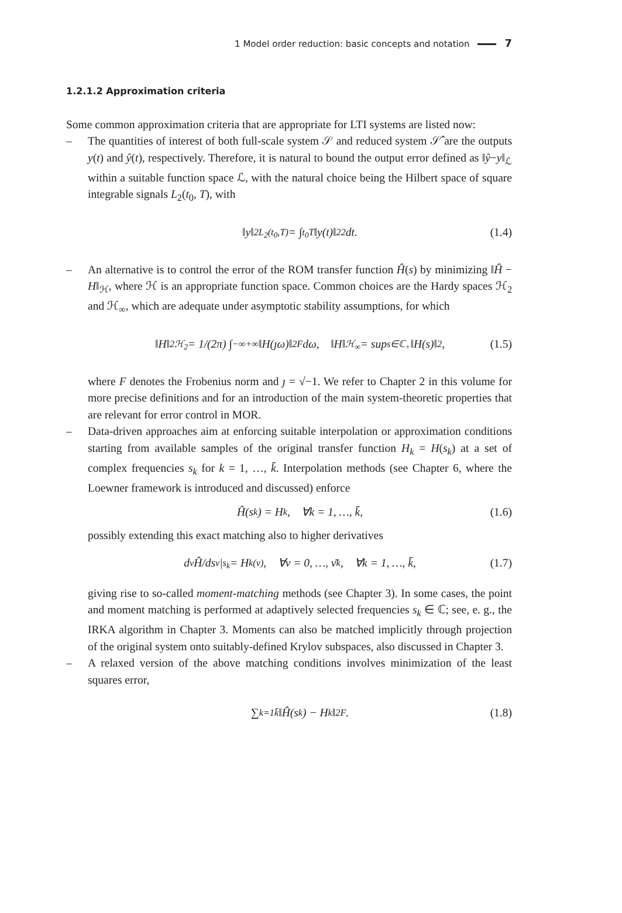1 Model order reduction: basic concepts and notation 7
1.2.1.2 Approximation criteria
Some common approximation criteria that are appropriate for LTI systems are listed now:
– The quantities of interest of both full-scale system 𝒮 and reduced system 𝒮̂ are the outputs y(t) and ŷ(t), respectively. Therefore, it is natural to bound the output error defined as ‖ŷ−y‖<sub>ℒ</sub> within a suitable function space ℒ, with the natural choice being the Hilbert space of square integrable signals L<sub>2</sub>(t<sub>0</sub>, T), with
‖y‖<sup>2</sup><sub>L<sub>2</sub>(t<sub>0</sub>,T)</sub> = ∫<sub>t<sub>0</sub></sub><sup>T</sup> ‖y(t)‖<sup>2</sup><sub>2</sub> dt. (1.4)
– An alternative is to control the error of the ROM transfer function Ĥ(s) by minimizing ‖Ĥ − H‖<sub>ℋ</sub>, where ℋ is an appropriate function space. Common choices are the Hardy spaces ℋ<sub>2</sub> and ℋ<sub>∞</sub>, which are adequate under asymptotic stability assumptions, for which
‖H‖<sup>2</sup><sub>ℋ<sub>2</sub></sub> = 1/(2π) ∫<sub>−∞</sub><sup>+∞</sup> ‖H(ȷω)‖<sup>2</sup><sub>F</sub> dω, ‖H‖<sub>ℋ<sub>∞</sub></sub> = sup<sub>s∈ℂ<sub>+</sub></sub> ‖H(s)‖<sub>2</sub>, (1.5)
where F denotes the Frobenius norm and ȷ = √−1. We refer to Chapter 2 in this volume for more precise definitions and for an introduction of the main system-theoretic properties that are relevant for error control in MOR.
– Data-driven approaches aim at enforcing suitable interpolation or approximation conditions starting from available samples of the original transfer function H<sub>k</sub> = H(s<sub>k</sub>) at a set of complex frequencies s<sub>k</sub> for k = 1, …, k̄. Interpolation methods (see Chapter 6, where the Loewner framework is introduced and discussed) enforce
Ĥ(s<sub>k</sub>) = H<sub>k</sub>, ∀k = 1, …, k̄, (1.6)
possibly extending this exact matching also to higher derivatives
d<sup>ν</sup>Ĥ/ds<sup>ν</sup>|<sub>s<sub>k</sub></sub> = H<sub>k</sub><sup>(ν)</sup>, ∀ν = 0, …, ν̄<sub>k</sub>, ∀k = 1, …, k̄, (1.7)
giving rise to so-called moment-matching methods (see Chapter 3). In some cases, the point and moment matching is performed at adaptively selected frequencies s<sub>k</sub> ∈ ℂ; see, e. g., the IRKA algorithm in Chapter 3. Moments can also be matched implicitly through projection of the original system onto suitably-defined Krylov subspaces, also discussed in Chapter 3.
– A relaxed version of the above matching conditions involves minimization of the least squares error,
∑<sub>k=1</sub><sup>k̄</sup> ‖Ĥ(s<sub>k</sub>) − H<sub>k</sub>‖<sup>2</sup><sub>F</sub>. (1.8)